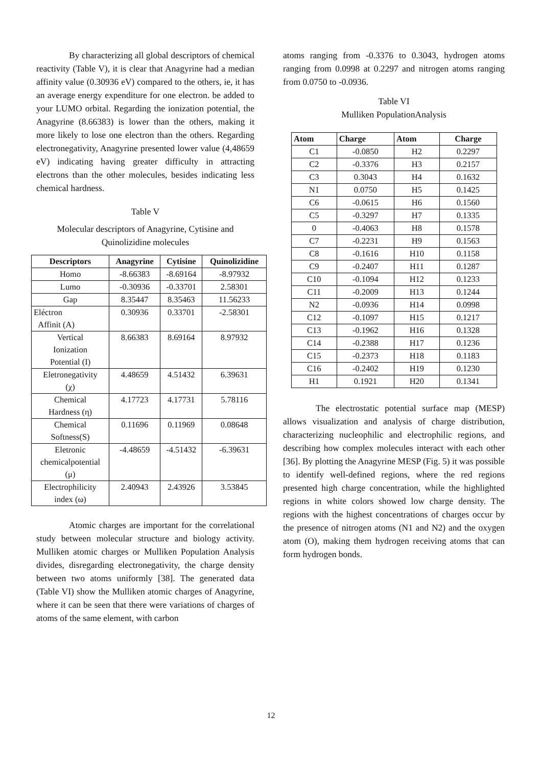By characterizing all global descriptors of chemical reactivity (Table V), it is clear that Anagyrine had a median affinity value (0.30936 eV) compared to the others, ie, it has an average energy expenditure for one electron. be added to your LUMO orbital. Regarding the ionization potential, the Anagyrine (8.66383) is lower than the others, making it more likely to lose one electron than the others. Regarding electronegativity, Anagyrine presented lower value (4,48659 eV) indicating having greater difficulty in attracting electrons than the other molecules, besides indicating less chemical hardness.
Table V
Molecular descriptors of Anagyrine, Cytisine and Quinolizidine molecules
| Descriptors | Anagyrine | Cytisine | Quinolizidine |
| --- | --- | --- | --- |
| Homo | -8.66383 | -8.69164 | -8.97932 |
| Lumo | -0.30936 | -0.33701 | 2.58301 |
| Gap | 8.35447 | 8.35463 | 11.56233 |
| Eléctron Affinit (A) | 0.30936 | 0.33701 | -2.58301 |
| Vertical Ionization Potential (I) | 8.66383 | 8.69164 | 8.97932 |
| Eletronegativity (χ) | 4.48659 | 4.51432 | 6.39631 |
| Chemical Hardness (η) | 4.17723 | 4.17731 | 5.78116 |
| Chemical Softness(S) | 0.11696 | 0.11969 | 0.08648 |
| Eletronic chemicalpotential (μ) | -4.48659 | -4.51432 | -6.39631 |
| Electrophilicity index (ω) | 2.40943 | 2.43926 | 3.53845 |
Atomic charges are important for the correlational study between molecular structure and biology activity. Mulliken atomic charges or Mulliken Population Analysis divides, disregarding electronegativity, the charge density between two atoms uniformly [38]. The generated data (Table VI) show the Mulliken atomic charges of Anagyrine, where it can be seen that there were variations of charges of atoms of the same element, with carbon
atoms ranging from -0.3376 to 0.3043, hydrogen atoms ranging from 0.0998 at 0.2297 and nitrogen atoms ranging from 0.0750 to -0.0936.
Table VI
Mulliken PopulationAnalysis
| Atom | Charge | Atom | Charge |
| --- | --- | --- | --- |
| C1 | -0.0850 | H2 | 0.2297 |
| C2 | -0.3376 | H3 | 0.2157 |
| C3 | 0.3043 | H4 | 0.1632 |
| N1 | 0.0750 | H5 | 0.1425 |
| C6 | -0.0615 | H6 | 0.1560 |
| C5 | -0.3297 | H7 | 0.1335 |
| 0 | -0.4063 | H8 | 0.1578 |
| C7 | -0.2231 | H9 | 0.1563 |
| C8 | -0.1616 | H10 | 0.1158 |
| C9 | -0.2407 | H11 | 0.1287 |
| C10 | -0.1094 | H12 | 0.1233 |
| C11 | -0.2009 | H13 | 0.1244 |
| N2 | -0.0936 | H14 | 0.0998 |
| C12 | -0.1097 | H15 | 0.1217 |
| C13 | -0.1962 | H16 | 0.1328 |
| C14 | -0.2388 | H17 | 0.1236 |
| C15 | -0.2373 | H18 | 0.1183 |
| C16 | -0.2402 | H19 | 0.1230 |
| H1 | 0.1921 | H20 | 0.1341 |
The electrostatic potential surface map (MESP) allows visualization and analysis of charge distribution, characterizing nucleophilic and electrophilic regions, and describing how complex molecules interact with each other [36]. By plotting the Anagyrine MESP (Fig. 5) it was possible to identify well-defined regions, where the red regions presented high charge concentration, while the highlighted regions in white colors showed low charge density. The regions with the highest concentrations of charges occur by the presence of nitrogen atoms (N1 and N2) and the oxygen atom (O), making them hydrogen receiving atoms that can form hydrogen bonds.
12